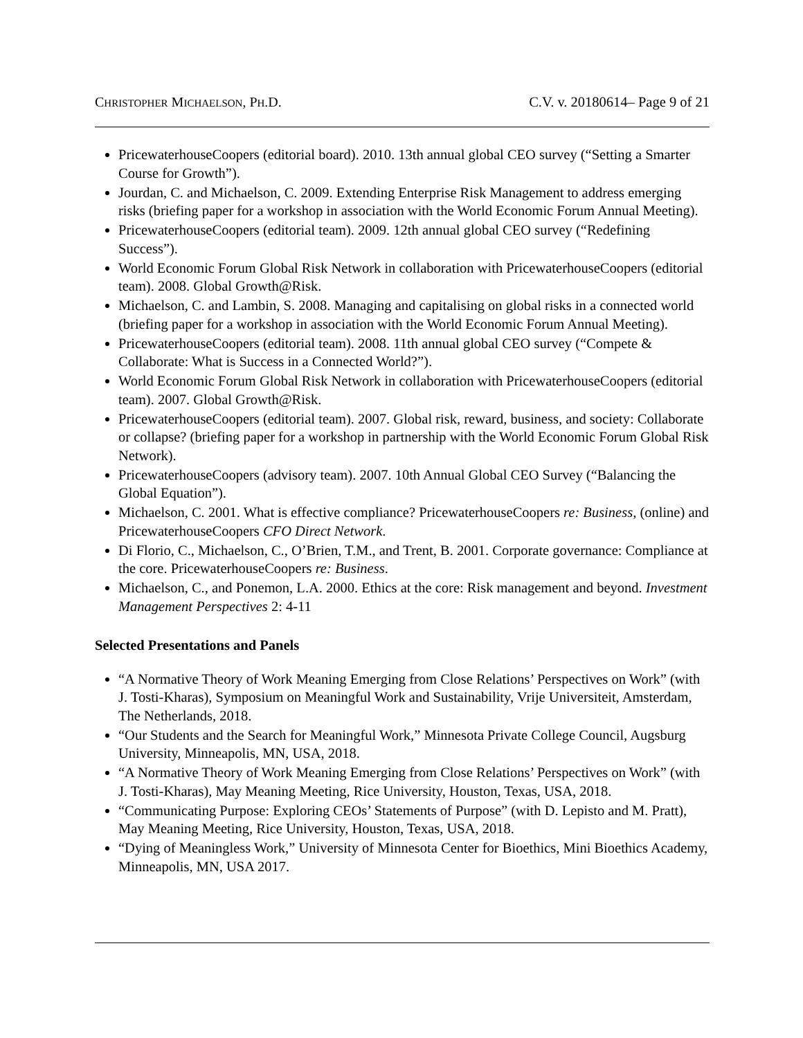CHRISTOPHER MICHAELSON, PH.D. C.V. v. 20180614– Page 9 of 21
PricewaterhouseCoopers (editorial board). 2010. 13th annual global CEO survey (“Setting a Smarter Course for Growth”).
Jourdan, C. and Michaelson, C. 2009. Extending Enterprise Risk Management to address emerging risks (briefing paper for a workshop in association with the World Economic Forum Annual Meeting).
PricewaterhouseCoopers (editorial team). 2009. 12th annual global CEO survey (“Redefining Success”).
World Economic Forum Global Risk Network in collaboration with PricewaterhouseCoopers (editorial team). 2008. Global Growth@Risk.
Michaelson, C. and Lambin, S. 2008. Managing and capitalising on global risks in a connected world (briefing paper for a workshop in association with the World Economic Forum Annual Meeting).
PricewaterhouseCoopers (editorial team). 2008. 11th annual global CEO survey (“Compete & Collaborate: What is Success in a Connected World?”).
World Economic Forum Global Risk Network in collaboration with PricewaterhouseCoopers (editorial team). 2007. Global Growth@Risk.
PricewaterhouseCoopers (editorial team). 2007. Global risk, reward, business, and society: Collaborate or collapse? (briefing paper for a workshop in partnership with the World Economic Forum Global Risk Network).
PricewaterhouseCoopers (advisory team). 2007. 10th Annual Global CEO Survey (“Balancing the Global Equation”).
Michaelson, C. 2001. What is effective compliance? PricewaterhouseCoopers re: Business, (online) and PricewaterhouseCoopers CFO Direct Network.
Di Florio, C., Michaelson, C., O’Brien, T.M., and Trent, B. 2001. Corporate governance: Compliance at the core. PricewaterhouseCoopers re: Business.
Michaelson, C., and Ponemon, L.A. 2000. Ethics at the core: Risk management and beyond. Investment Management Perspectives 2: 4-11
Selected Presentations and Panels
“A Normative Theory of Work Meaning Emerging from Close Relations’ Perspectives on Work” (with J. Tosti-Kharas), Symposium on Meaningful Work and Sustainability, Vrije Universiteit, Amsterdam, The Netherlands, 2018.
“Our Students and the Search for Meaningful Work,” Minnesota Private College Council, Augsburg University, Minneapolis, MN, USA, 2018.
“A Normative Theory of Work Meaning Emerging from Close Relations’ Perspectives on Work” (with J. Tosti-Kharas), May Meaning Meeting, Rice University, Houston, Texas, USA, 2018.
“Communicating Purpose: Exploring CEOs’ Statements of Purpose” (with D. Lepisto and M. Pratt), May Meaning Meeting, Rice University, Houston, Texas, USA, 2018.
“Dying of Meaningless Work,” University of Minnesota Center for Bioethics, Mini Bioethics Academy, Minneapolis, MN, USA 2017.